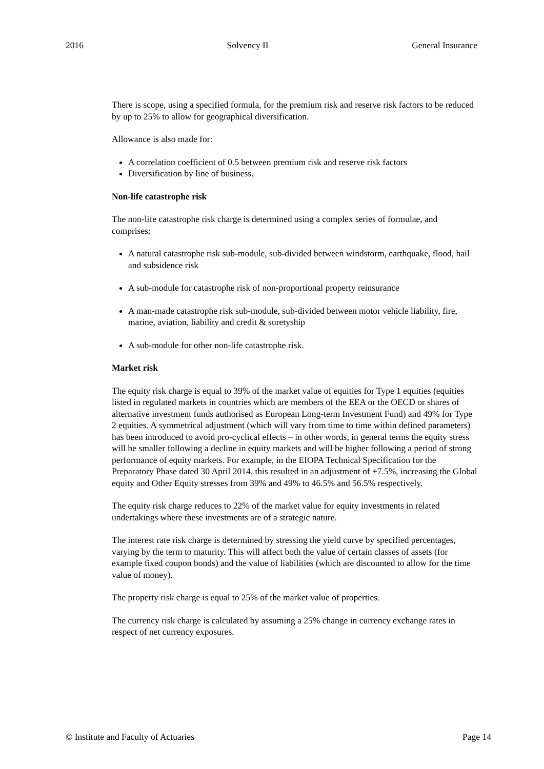2016 Solvency II General Insurance
There is scope, using a specified formula, for the premium risk and reserve risk factors to be reduced by up to 25% to allow for geographical diversification.
Allowance is also made for:
A correlation coefficient of 0.5 between premium risk and reserve risk factors
Diversification by line of business.
Non-life catastrophe risk
The non-life catastrophe risk charge is determined using a complex series of formulae, and comprises:
A natural catastrophe risk sub-module, sub-divided between windstorm, earthquake, flood, hail and subsidence risk
A sub-module for catastrophe risk of non-proportional property reinsurance
A man-made catastrophe risk sub-module, sub-divided between motor vehicle liability, fire, marine, aviation, liability and credit & suretyship
A sub-module for other non-life catastrophe risk.
Market risk
The equity risk charge is equal to 39% of the market value of equities for Type 1 equities (equities listed in regulated markets in countries which are members of the EEA or the OECD or shares of alternative investment funds authorised as European Long-term Investment Fund) and 49% for Type 2 equities. A symmetrical adjustment (which will vary from time to time within defined parameters) has been introduced to avoid pro-cyclical effects – in other words, in general terms the equity stress will be smaller following a decline in equity markets and will be higher following a period of strong performance of equity markets. For example, in the EIOPA Technical Specification for the Preparatory Phase dated 30 April 2014, this resulted in an adjustment of +7.5%, increasing the Global equity and Other Equity stresses from 39% and 49% to 46.5% and 56.5% respectively.
The equity risk charge reduces to 22% of the market value for equity investments in related undertakings where these investments are of a strategic nature.
The interest rate risk charge is determined by stressing the yield curve by specified percentages, varying by the term to maturity. This will affect both the value of certain classes of assets (for example fixed coupon bonds) and the value of liabilities (which are discounted to allow for the time value of money).
The property risk charge is equal to 25% of the market value of properties.
The currency risk charge is calculated by assuming a 25% change in currency exchange rates in respect of net currency exposures.
© Institute and Faculty of Actuaries Page 14